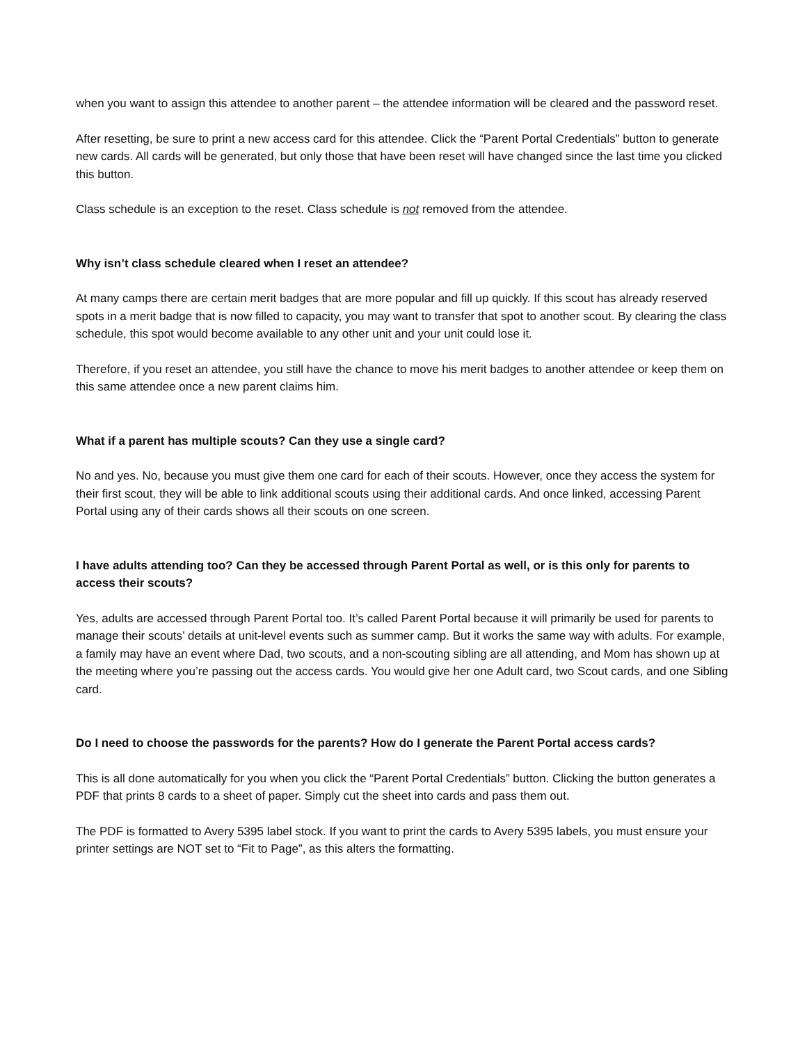when you want to assign this attendee to another parent – the attendee information will be cleared and the password reset.
After resetting, be sure to print a new access card for this attendee. Click the “Parent Portal Credentials” button to generate new cards. All cards will be generated, but only those that have been reset will have changed since the last time you clicked this button.
Class schedule is an exception to the reset. Class schedule is not removed from the attendee.
Why isn’t class schedule cleared when I reset an attendee?
At many camps there are certain merit badges that are more popular and fill up quickly. If this scout has already reserved spots in a merit badge that is now filled to capacity, you may want to transfer that spot to another scout. By clearing the class schedule, this spot would become available to any other unit and your unit could lose it.
Therefore, if you reset an attendee, you still have the chance to move his merit badges to another attendee or keep them on this same attendee once a new parent claims him.
What if a parent has multiple scouts? Can they use a single card?
No and yes. No, because you must give them one card for each of their scouts. However, once they access the system for their first scout, they will be able to link additional scouts using their additional cards. And once linked, accessing Parent Portal using any of their cards shows all their scouts on one screen.
I have adults attending too? Can they be accessed through Parent Portal as well, or is this only for parents to access their scouts?
Yes, adults are accessed through Parent Portal too. It’s called Parent Portal because it will primarily be used for parents to manage their scouts’ details at unit-level events such as summer camp. But it works the same way with adults. For example, a family may have an event where Dad, two scouts, and a non-scouting sibling are all attending, and Mom has shown up at the meeting where you’re passing out the access cards. You would give her one Adult card, two Scout cards, and one Sibling card.
Do I need to choose the passwords for the parents? How do I generate the Parent Portal access cards?
This is all done automatically for you when you click the “Parent Portal Credentials” button. Clicking the button generates a PDF that prints 8 cards to a sheet of paper. Simply cut the sheet into cards and pass them out.
The PDF is formatted to Avery 5395 label stock. If you want to print the cards to Avery 5395 labels, you must ensure your printer settings are NOT set to “Fit to Page”, as this alters the formatting.